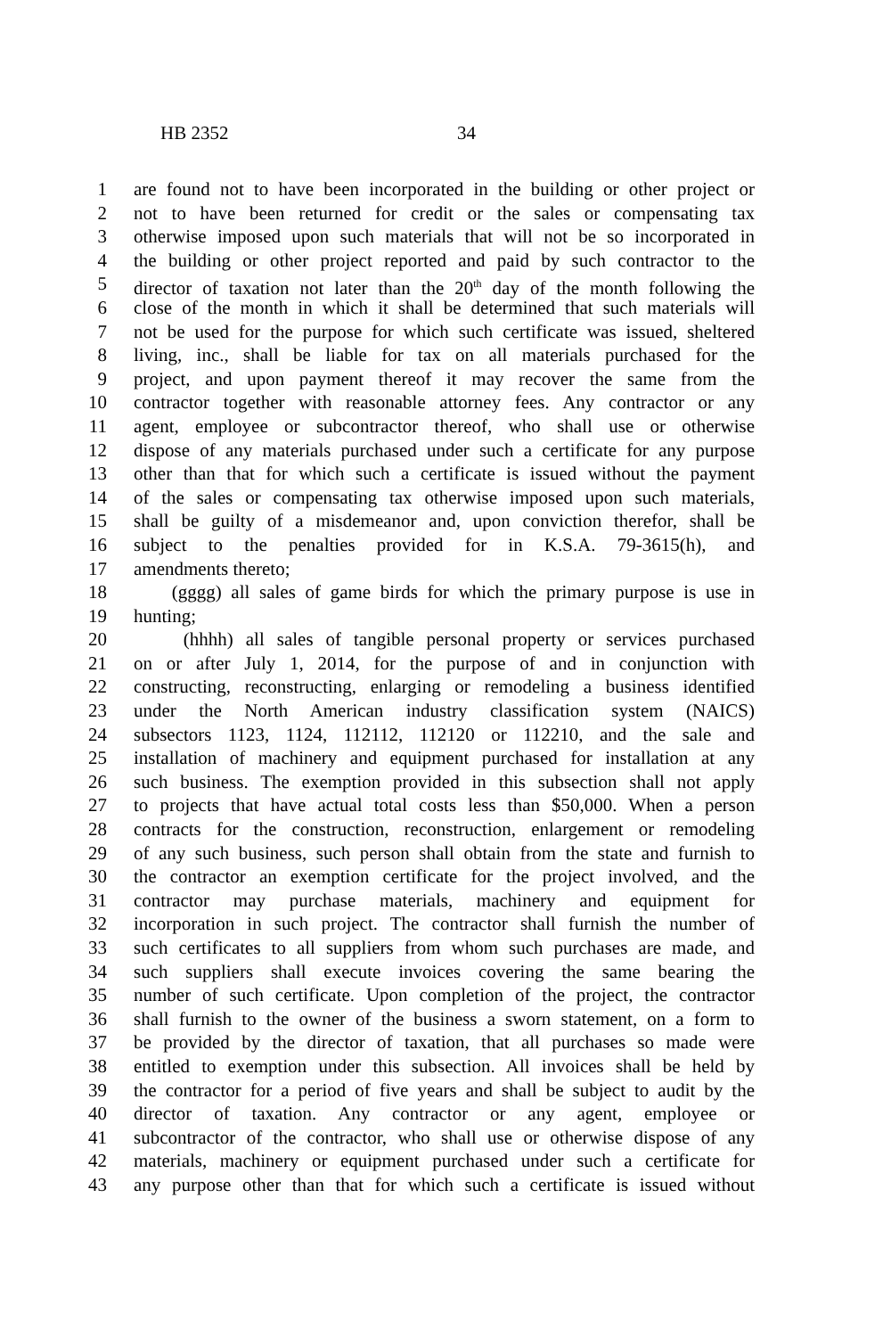HB 2352 34
1 are found not to have been incorporated in the building or other project or
2 not to have been returned for credit or the sales or compensating tax
3 otherwise imposed upon such materials that will not be so incorporated in
4 the building or other project reported and paid by such contractor to the
5 director of taxation not later than the 20<sup>th</sup> day of the month following the
6 close of the month in which it shall be determined that such materials will
7 not be used for the purpose for which such certificate was issued, sheltered
8 living, inc., shall be liable for tax on all materials purchased for the
9 project, and upon payment thereof it may recover the same from the
10 contractor together with reasonable attorney fees. Any contractor or any
11 agent, employee or subcontractor thereof, who shall use or otherwise
12 dispose of any materials purchased under such a certificate for any purpose
13 other than that for which such a certificate is issued without the payment
14 of the sales or compensating tax otherwise imposed upon such materials,
15 shall be guilty of a misdemeanor and, upon conviction therefor, shall be
16 subject to the penalties provided for in K.S.A. 79-3615(h), and
17 amendments thereto;
18 (gggg) all sales of game birds for which the primary purpose is use in
19 hunting;
20 (hhhh) all sales of tangible personal property or services purchased
21 on or after July 1, 2014, for the purpose of and in conjunction with
22 constructing, reconstructing, enlarging or remodeling a business identified
23 under the North American industry classification system (NAICS)
24 subsectors 1123, 1124, 112112, 112120 or 112210, and the sale and
25 installation of machinery and equipment purchased for installation at any
26 such business. The exemption provided in this subsection shall not apply
27 to projects that have actual total costs less than $50,000. When a person
28 contracts for the construction, reconstruction, enlargement or remodeling
29 of any such business, such person shall obtain from the state and furnish to
30 the contractor an exemption certificate for the project involved, and the
31 contractor may purchase materials, machinery and equipment for
32 incorporation in such project. The contractor shall furnish the number of
33 such certificates to all suppliers from whom such purchases are made, and
34 such suppliers shall execute invoices covering the same bearing the
35 number of such certificate. Upon completion of the project, the contractor
36 shall furnish to the owner of the business a sworn statement, on a form to
37 be provided by the director of taxation, that all purchases so made were
38 entitled to exemption under this subsection. All invoices shall be held by
39 the contractor for a period of five years and shall be subject to audit by the
40 director of taxation. Any contractor or any agent, employee or
41 subcontractor of the contractor, who shall use or otherwise dispose of any
42 materials, machinery or equipment purchased under such a certificate for
43 any purpose other than that for which such a certificate is issued without